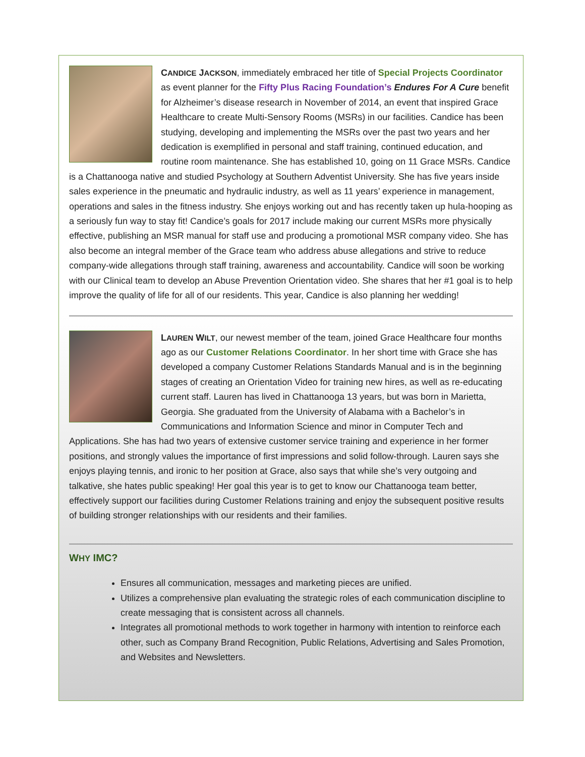CANDICE JACKSON, immediately embraced her title of Special Projects Coordinator as event planner for the Fifty Plus Racing Foundation’s Endures For A Cure benefit for Alzheimer’s disease research in November of 2014, an event that inspired Grace Healthcare to create Multi-Sensory Rooms (MSRs) in our facilities. Candice has been studying, developing and implementing the MSRs over the past two years and her dedication is exemplified in personal and staff training, continued education, and routine room maintenance. She has established 10, going on 11 Grace MSRs. Candice is a Chattanooga native and studied Psychology at Southern Adventist University. She has five years inside sales experience in the pneumatic and hydraulic industry, as well as 11 years’ experience in management, operations and sales in the fitness industry. She enjoys working out and has recently taken up hula-hooping as a seriously fun way to stay fit! Candice’s goals for 2017 include making our current MSRs more physically effective, publishing an MSR manual for staff use and producing a promotional MSR company video. She has also become an integral member of the Grace team who address abuse allegations and strive to reduce company-wide allegations through staff training, awareness and accountability. Candice will soon be working with our Clinical team to develop an Abuse Prevention Orientation video. She shares that her #1 goal is to help improve the quality of life for all of our residents. This year, Candice is also planning her wedding!
LAUREN WILT, our newest member of the team, joined Grace Healthcare four months ago as our Customer Relations Coordinator. In her short time with Grace she has developed a company Customer Relations Standards Manual and is in the beginning stages of creating an Orientation Video for training new hires, as well as re-educating current staff. Lauren has lived in Chattanooga 13 years, but was born in Marietta, Georgia. She graduated from the University of Alabama with a Bachelor’s in Communications and Information Science and minor in Computer Tech and Applications. She has had two years of extensive customer service training and experience in her former positions, and strongly values the importance of first impressions and solid follow-through. Lauren says she enjoys playing tennis, and ironic to her position at Grace, also says that while she’s very outgoing and talkative, she hates public speaking! Her goal this year is to get to know our Chattanooga team better, effectively support our facilities during Customer Relations training and enjoy the subsequent positive results of building stronger relationships with our residents and their families.
WHY IMC?
Ensures all communication, messages and marketing pieces are unified.
Utilizes a comprehensive plan evaluating the strategic roles of each communication discipline to create messaging that is consistent across all channels.
Integrates all promotional methods to work together in harmony with intention to reinforce each other, such as Company Brand Recognition, Public Relations, Advertising and Sales Promotion, and Websites and Newsletters.